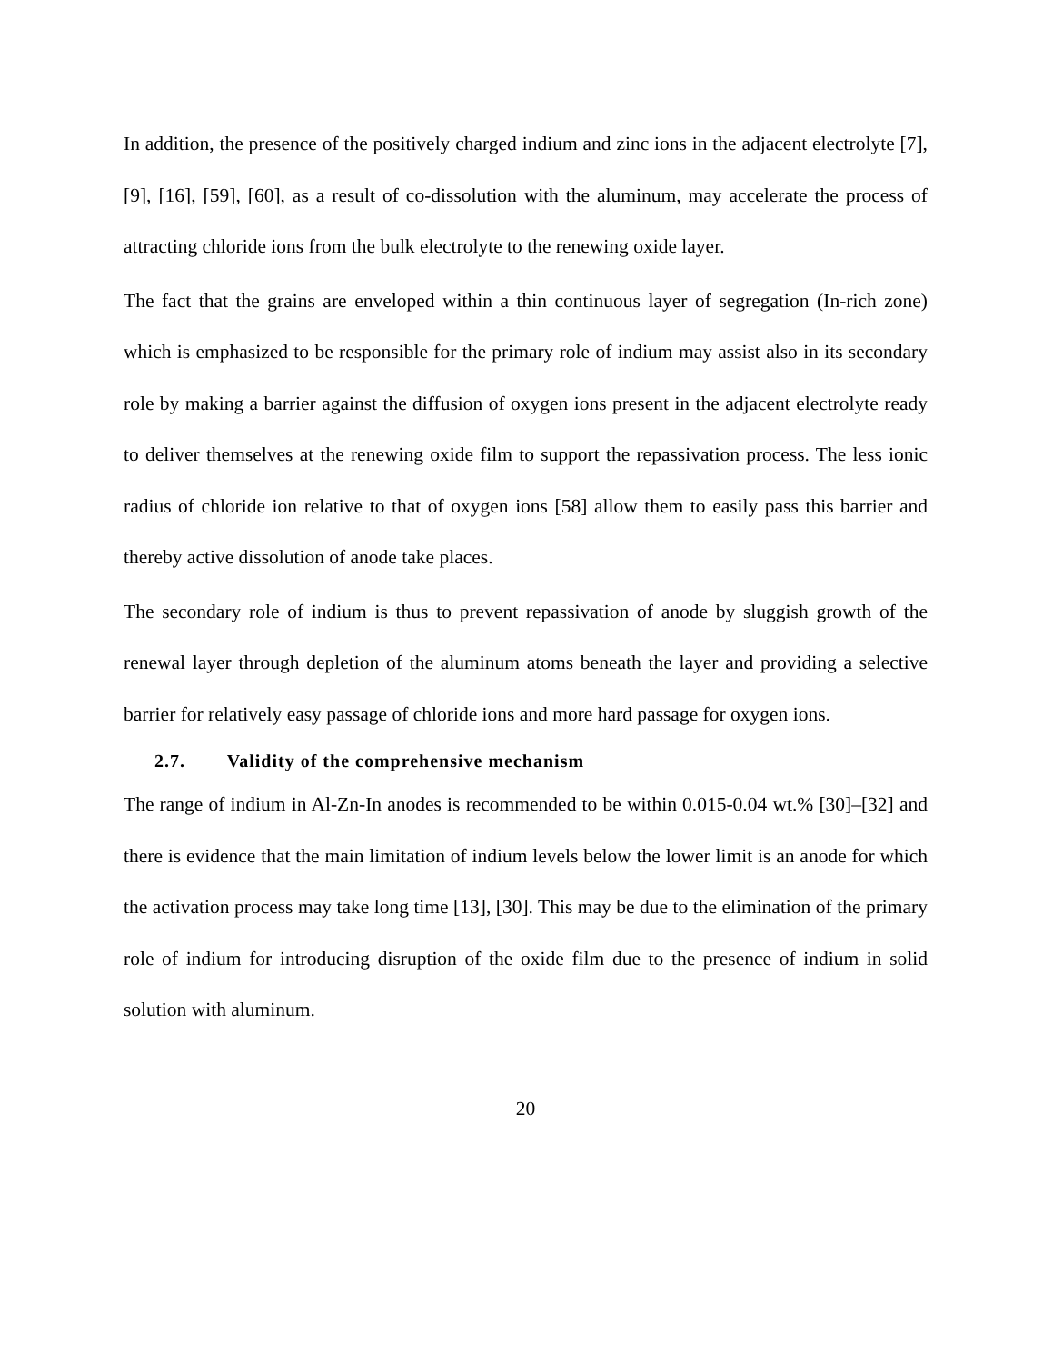In addition, the presence of the positively charged indium and zinc ions in the adjacent electrolyte [7], [9], [16], [59], [60], as a result of co-dissolution with the aluminum, may accelerate the process of attracting chloride ions from the bulk electrolyte to the renewing oxide layer.
The fact that the grains are enveloped within a thin continuous layer of segregation (In-rich zone) which is emphasized to be responsible for the primary role of indium may assist also in its secondary role by making a barrier against the diffusion of oxygen ions present in the adjacent electrolyte ready to deliver themselves at the renewing oxide film to support the repassivation process. The less ionic radius of chloride ion relative to that of oxygen ions [58] allow them to easily pass this barrier and thereby active dissolution of anode take places.
The secondary role of indium is thus to prevent repassivation of anode by sluggish growth of the renewal layer through depletion of the aluminum atoms beneath the layer and providing a selective barrier for relatively easy passage of chloride ions and more hard passage for oxygen ions.
2.7. Validity of the comprehensive mechanism
The range of indium in Al-Zn-In anodes is recommended to be within 0.015-0.04 wt.% [30]–[32] and there is evidence that the main limitation of indium levels below the lower limit is an anode for which the activation process may take long time [13], [30]. This may be due to the elimination of the primary role of indium for introducing disruption of the oxide film due to the presence of indium in solid solution with aluminum.
20